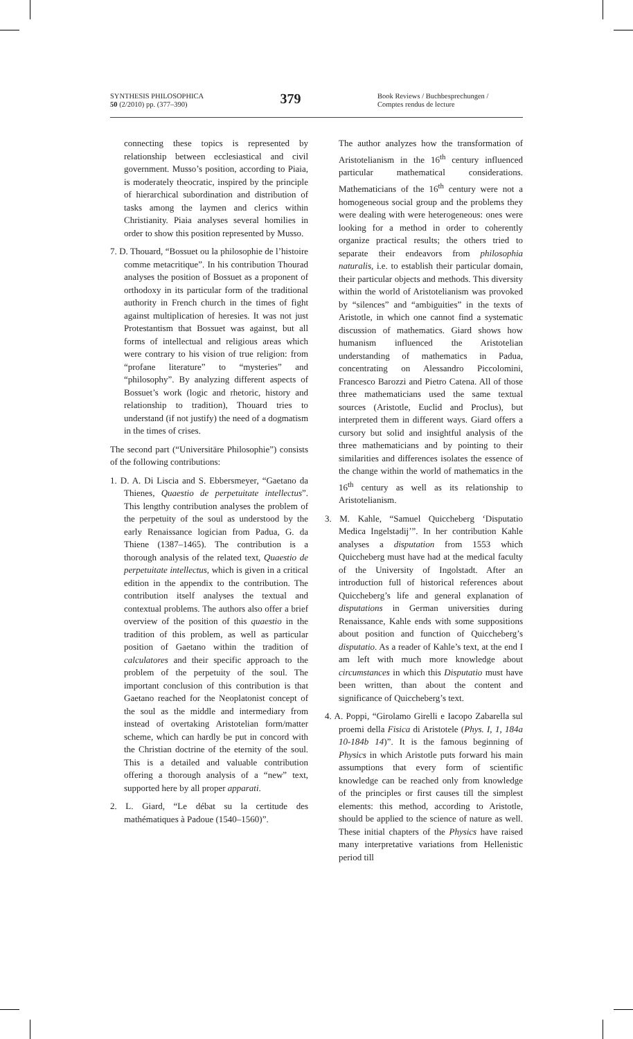SYNTHESIS PHILOSOPHICA
50 (2/2010) pp. (377–390)
379
Book Reviews / Buchbesprechungen /
Comptes rendus de lecture
connecting these topics is represented by relationship between ecclesiastical and civil government. Musso’s position, according to Piaia, is moderately theocratic, inspired by the principle of hierarchical subordination and distribution of tasks among the laymen and clerics within Christianity. Piaia analyses several homilies in order to show this position represented by Musso.
7. D. Thouard, “Bossuet ou la philosophie de l’histoire comme metacritique”. In his contribution Thourad analyses the position of Bossuet as a proponent of orthodoxy in its particular form of the traditional authority in French church in the times of fight against multiplication of heresies. It was not just Protestantism that Bossuet was against, but all forms of intellectual and religious areas which were contrary to his vision of true religion: from “profane literature” to “mysteries” and “philosophy”. By analyzing different aspects of Bossuet’s work (logic and rhetoric, history and relationship to tradition), Thouard tries to understand (if not justify) the need of a dogmatism in the times of crises.
The second part (“Universitäre Philosophie”) consists of the following contributions:
1. D. A. Di Liscia and S. Ebbersmeyer, “Gaetano da Thienes, Quaestio de perpetuitate intellectus”. This lengthy contribution analyses the problem of the perpetuity of the soul as understood by the early Renaissance logician from Padua, G. da Thiene (1387–1465). The contribution is a thorough analysis of the related text, Quaestio de perpetuitate intellectus, which is given in a critical edition in the appendix to the contribution. The contribution itself analyses the textual and contextual problems. The authors also offer a brief overview of the position of this quaestio in the tradition of this problem, as well as particular position of Gaetano within the tradition of calculatores and their specific approach to the problem of the perpetuity of the soul. The important conclusion of this contribution is that Gaetano reached for the Neoplatonist concept of the soul as the middle and intermediary from instead of overtaking Aristotelian form/matter scheme, which can hardly be put in concord with the Christian doctrine of the eternity of the soul. This is a detailed and valuable contribution offering a thorough analysis of a “new” text, supported here by all proper apparati.
2. L. Giard, “Le débat su la certitude des mathématiques à Padoue (1540–1560)”.
The author analyzes how the transformation of Aristotelianism in the 16<sup>th</sup> century influenced particular mathematical considerations. Mathematicians of the 16<sup>th</sup> century were not a homogeneous social group and the problems they were dealing with were heterogeneous: ones were looking for a method in order to coherently organize practical results; the others tried to separate their endeavors from philosophia naturalis, i.e. to establish their particular domain, their particular objects and methods. This diversity within the world of Aristotelianism was provoked by “silences” and “ambiguities” in the texts of Aristotle, in which one cannot find a systematic discussion of mathematics. Giard shows how humanism influenced the Aristotelian understanding of mathematics in Padua, concentrating on Alessandro Piccolomini, Francesco Barozzi and Pietro Catena. All of those three mathematicians used the same textual sources (Aristotle, Euclid and Proclus), but interpreted them in different ways. Giard offers a cursory but solid and insightful analysis of the three mathematicians and by pointing to their similarities and differences isolates the essence of the change within the world of mathematics in the 16<sup>th</sup> century as well as its relationship to Aristotelianism.
3. M. Kahle, “Samuel Quiccheberg ‘Disputatio Medica Ingelstadij’”. In her contribution Kahle analyses a disputation from 1553 which Quiccheberg must have had at the medical faculty of the University of Ingolstadt. After an introduction full of historical references about Quiccheberg’s life and general explanation of disputations in German universities during Renaissance, Kahle ends with some suppositions about position and function of Quiccheberg’s disputatio. As a reader of Kahle’s text, at the end I am left with much more knowledge about circumstances in which this Disputatio must have been written, than about the content and significance of Quiccheberg’s text.
4. A. Poppi, “Girolamo Girelli e Iacopo Zabarella sul proemi della Fisica di Aristotele (Phys. I, 1, 184a 10-184b 14)”. It is the famous beginning of Physics in which Aristotle puts forward his main assumptions that every form of scientific knowledge can be reached only from knowledge of the principles or first causes till the simplest elements: this method, according to Aristotle, should be applied to the science of nature as well. These initial chapters of the Physics have raised many interpretative variations from Hellenistic period till